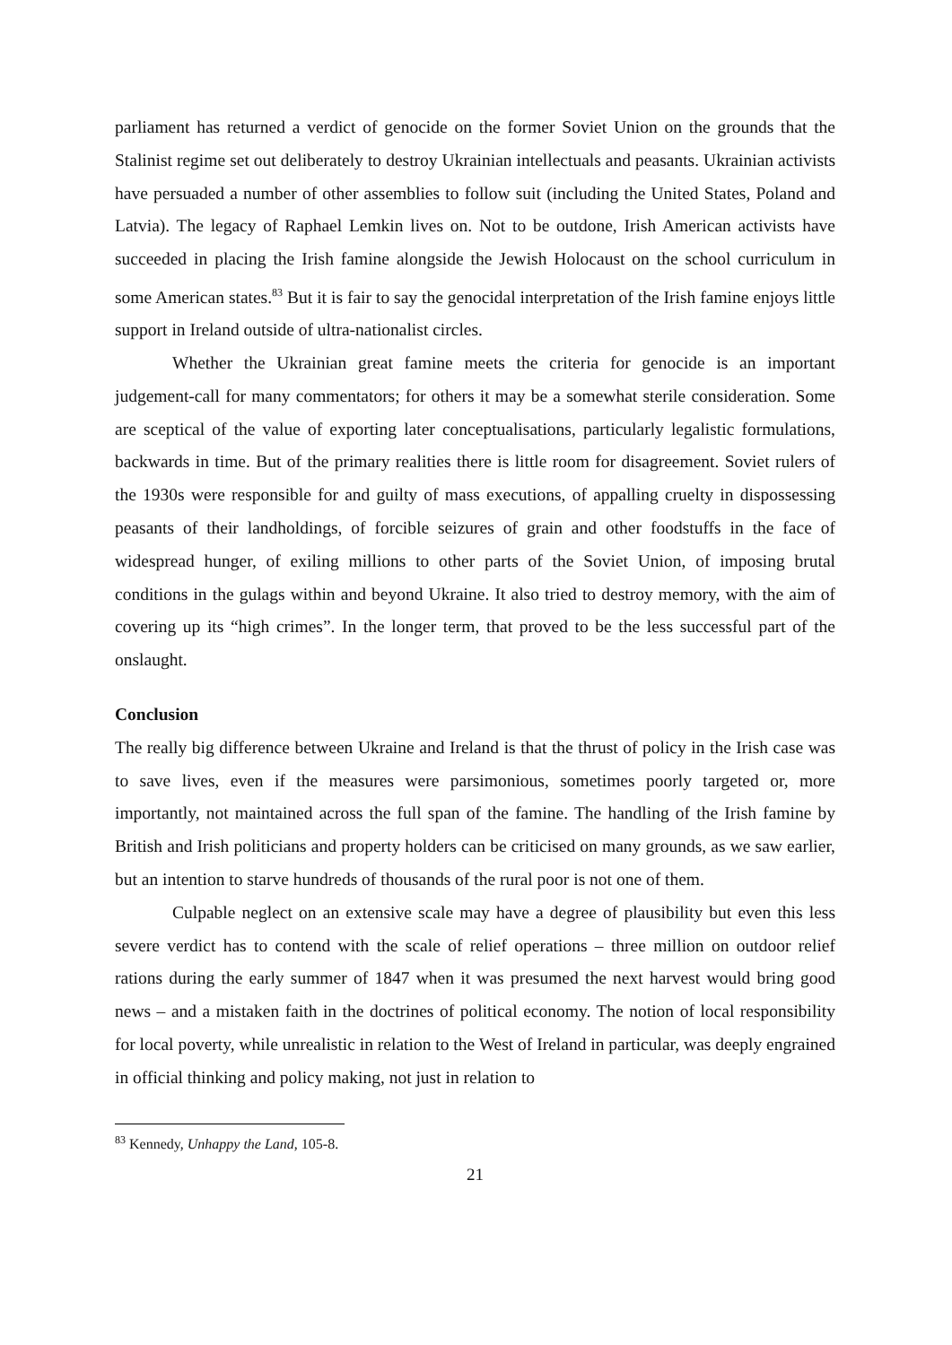parliament has returned a verdict of genocide on the former Soviet Union on the grounds that the Stalinist regime set out deliberately to destroy Ukrainian intellectuals and peasants. Ukrainian activists have persuaded a number of other assemblies to follow suit (including the United States, Poland and Latvia). The legacy of Raphael Lemkin lives on. Not to be outdone, Irish American activists have succeeded in placing the Irish famine alongside the Jewish Holocaust on the school curriculum in some American states.<sup>83</sup> But it is fair to say the genocidal interpretation of the Irish famine enjoys little support in Ireland outside of ultra-nationalist circles.
Whether the Ukrainian great famine meets the criteria for genocide is an important judgement-call for many commentators; for others it may be a somewhat sterile consideration. Some are sceptical of the value of exporting later conceptualisations, particularly legalistic formulations, backwards in time. But of the primary realities there is little room for disagreement. Soviet rulers of the 1930s were responsible for and guilty of mass executions, of appalling cruelty in dispossessing peasants of their landholdings, of forcible seizures of grain and other foodstuffs in the face of widespread hunger, of exiling millions to other parts of the Soviet Union, of imposing brutal conditions in the gulags within and beyond Ukraine. It also tried to destroy memory, with the aim of covering up its “high crimes”. In the longer term, that proved to be the less successful part of the onslaught.
Conclusion
The really big difference between Ukraine and Ireland is that the thrust of policy in the Irish case was to save lives, even if the measures were parsimonious, sometimes poorly targeted or, more importantly, not maintained across the full span of the famine. The handling of the Irish famine by British and Irish politicians and property holders can be criticised on many grounds, as we saw earlier, but an intention to starve hundreds of thousands of the rural poor is not one of them.
Culpable neglect on an extensive scale may have a degree of plausibility but even this less severe verdict has to contend with the scale of relief operations – three million on outdoor relief rations during the early summer of 1847 when it was presumed the next harvest would bring good news – and a mistaken faith in the doctrines of political economy. The notion of local responsibility for local poverty, while unrealistic in relation to the West of Ireland in particular, was deeply engrained in official thinking and policy making, not just in relation to
<sup>83</sup> Kennedy, Unhappy the Land, 105-8.
21